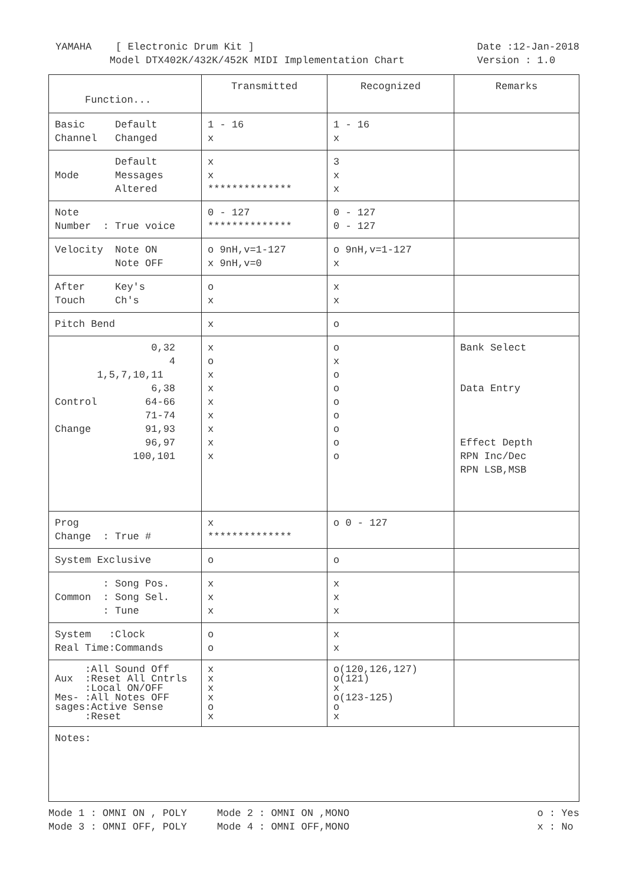YAMAHA [ Electronic Drum Kit ] Model DTX402K/432K/452K MIDI Implementation Chart Date :12-Jan-2018 Version : 1.0
| Function... | Transmitted | Recognized | Remarks |
| Basic Default Channel Changed | 1 - 16 x | 1 - 16 x | |
| Default Mode Messages Altered | x x ************** | 3 x x | |
| Note Number : True voice | 0 - 127 ************** | 0 - 127 0 - 127 | |
| Velocity Note ON Note OFF | o 9nH,v=1-127 x 9nH,v=0 | o 9nH,v=1-127 x | |
| After Key's Touch Ch's | o x | x x | |
| Pitch Bend | x | o | |
| 0,32 4 1,5,7,10,11 6,38 Control 64-66 71-74 Change 91,93 96,97 100,101 | x o x x x x x x x | o x o o o o o o o | Bank Select Data Entry Effect Depth RPN Inc/Dec RPN LSB,MSB |
| Prog Change : True # | x ************** | o 0 - 127 | |
| System Exclusive | o | o | |
| : Song Pos. Common : Song Sel. : Tune | x x x | x x x | |
| System :Clock Real Time:Commands | o o | x x | |
| :All Sound Off Aux :Reset All Cntrls :Local ON/OFF Mes- :All Notes OFF sages:Active Sense :Reset | x x x x o x | o(120,126,127) o(121) x o(123-125) o x | |
| Notes: | | | |
Mode 1 : OMNI ON , POLY Mode 2 : OMNI ON ,MONO Mode 3 : OMNI OFF, POLY Mode 4 : OMNI OFF,MONO o : Yes x : No